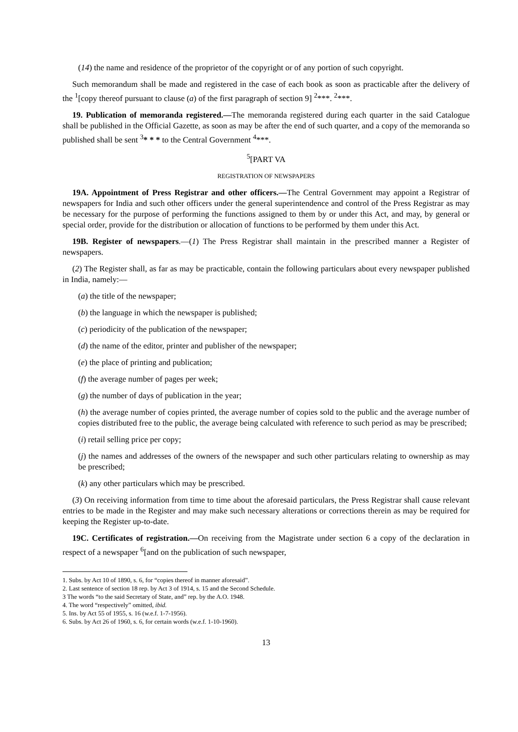(14) the name and residence of the proprietor of the copyright or of any portion of such copyright.
Such memorandum shall be made and registered in the case of each book as soon as practicable after the delivery of the <sup>1</sup>[copy thereof pursuant to clause (a) of the first paragraph of section 9] <sup>2</sup>***. <sup>2</sup>***.
19. Publication of memoranda registered.—The memoranda registered during each quarter in the said Catalogue shall be published in the Official Gazette, as soon as may be after the end of such quarter, and a copy of the memoranda so published shall be sent <sup>3</sup>* * * to the Central Government <sup>4</sup>***.
<sup>5</sup> [PART VA
REGISTRATION OF NEWSPAPERS
19A. Appointment of Press Registrar and other officers.—The Central Government may appoint a Registrar of newspapers for India and such other officers under the general superintendence and control of the Press Registrar as may be necessary for the purpose of performing the functions assigned to them by or under this Act, and may, by general or special order, provide for the distribution or allocation of functions to be performed by them under this Act.
19B. Register of newspapers.—(1) The Press Registrar shall maintain in the prescribed manner a Register of newspapers.
(2) The Register shall, as far as may be practicable, contain the following particulars about every newspaper published in India, namely:—
(a) the title of the newspaper;
(b) the language in which the newspaper is published;
(c) periodicity of the publication of the newspaper;
(d) the name of the editor, printer and publisher of the newspaper;
(e) the place of printing and publication;
(f) the average number of pages per week;
(g) the number of days of publication in the year;
(h) the average number of copies printed, the average number of copies sold to the public and the average number of copies distributed free to the public, the average being calculated with reference to such period as may be prescribed;
(i) retail selling price per copy;
(j) the names and addresses of the owners of the newspaper and such other particulars relating to ownership as may be prescribed;
(k) any other particulars which may be prescribed.
(3) On receiving information from time to time about the aforesaid particulars, the Press Registrar shall cause relevant entries to be made in the Register and may make such necessary alterations or corrections therein as may be required for keeping the Register up-to-date.
19C. Certificates of registration.—On receiving from the Magistrate under section 6 a copy of the declaration in respect of a newspaper <sup>6</sup>[and on the publication of such newspaper,
1. Subs. by Act 10 of 1890, s. 6, for “copies thereof in manner aforesaid”.
2. Last sentence of section 18 rep. by Act 3 of 1914, s. 15 and the Second Schedule.
3 The words “to the said Secretary of State, and” rep. by the A.O. 1948.
4. The word “respectively” omitted, ibid.
5. Ins. by Act 55 of 1955, s. 16 (w.e.f. 1-7-1956).
6. Subs. by Act 26 of 1960, s. 6, for certain words (w.e.f. 1-10-1960).
13